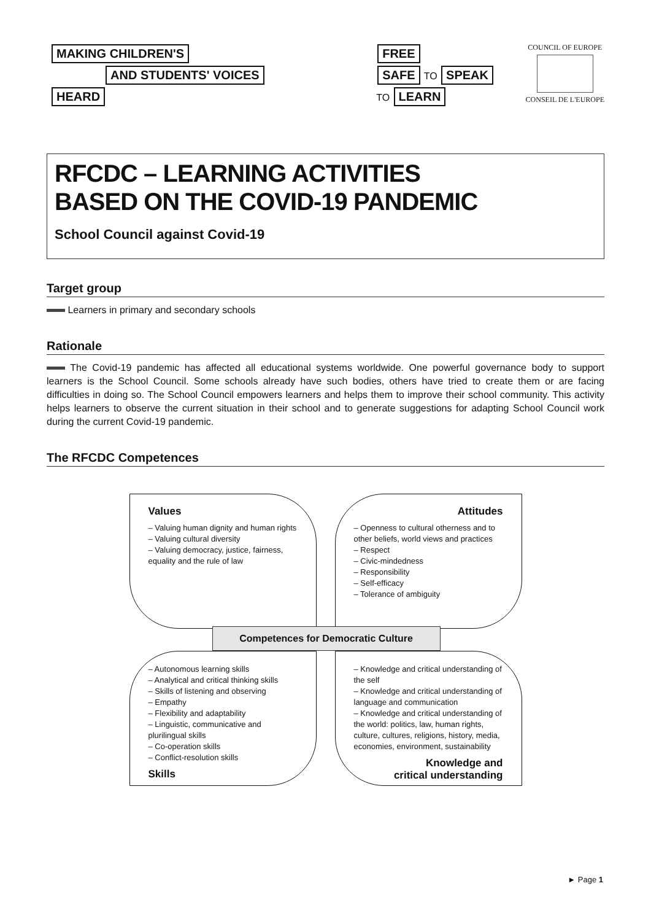MAKING CHILDREN'S
AND STUDENTS' VOICES
HEARD
FREE
SAFE
TO
SPEAK
TO
LEARN
COUNCIL OF EUROPE
CONSEIL DE L'EUROPE
RFCDC – LEARNING ACTIVITIES
BASED ON THE COVID-19 PANDEMIC
School Council against Covid-19
Target group
Learners in primary and secondary schools
Rationale
The Covid-19 pandemic has affected all educational systems worldwide. One powerful governance body to support learners is the School Council. Some schools already have such bodies, others have tried to create them or are facing difficulties in doing so. The School Council empowers learners and helps them to improve their school community. This activity helps learners to observe the current situation in their school and to generate suggestions for adapting School Council work during the current Covid-19 pandemic.
The RFCDC Competences
Values
– Valuing human dignity and human rights
– Valuing cultural diversity
– Valuing democracy, justice, fairness, equality and the rule of law
Attitudes
– Openness to cultural otherness and to other beliefs, world views and practices
– Respect
– Civic-mindedness
– Responsibility
– Self-efficacy
– Tolerance of ambiguity
Competences for Democratic Culture
– Autonomous learning skills
– Analytical and critical thinking skills
– Skills of listening and observing
– Empathy
– Flexibility and adaptability
– Linguistic, communicative and plurilingual skills
– Co-operation skills
– Conflict-resolution skills
Skills
– Knowledge and critical understanding of the self
– Knowledge and critical understanding of language and communication
– Knowledge and critical understanding of the world: politics, law, human rights, culture, cultures, religions, history, media, economies, environment, sustainability
Knowledge and
critical understanding
► Page 1